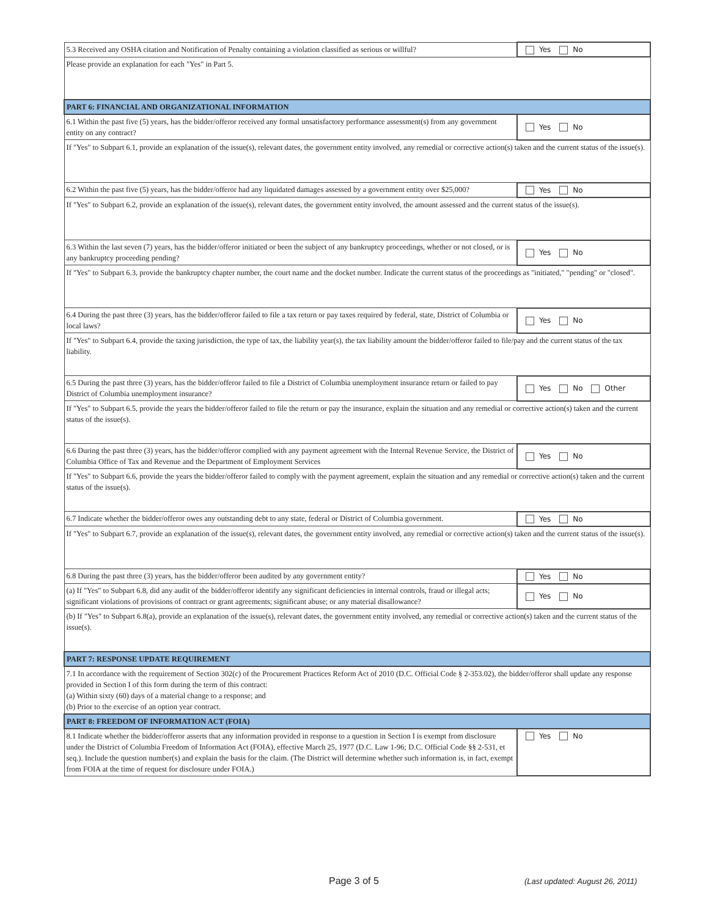| 5.3 Received any OSHA citation and Notification of Penalty containing a violation classified as serious or willful? | Yes No |
| Please provide an explanation for each "Yes" in Part 5. | |
| PART 6: FINANCIAL AND ORGANIZATIONAL INFORMATION | |
| 6.1 Within the past five (5) years, has the bidder/offeror received any formal unsatisfactory performance assessment(s) from any government entity on any contract? | Yes No |
| If "Yes" to Subpart 6.1, provide an explanation of the issue(s), relevant dates, the government entity involved, any remedial or corrective action(s) taken and the current status of the issue(s). | |
| 6.2 Within the past five (5) years, has the bidder/offeror had any liquidated damages assessed by a government entity over $25,000? | Yes No |
| If "Yes" to Subpart 6.2, provide an explanation of the issue(s), relevant dates, the government entity involved, the amount assessed and the current status of the issue(s). | |
| 6.3 Within the last seven (7) years, has the bidder/offeror initiated or been the subject of any bankruptcy proceedings, whether or not closed, or is any bankruptcy proceeding pending? | Yes No |
| If "Yes" to Subpart 6.3, provide the bankruptcy chapter number, the court name and the docket number. Indicate the current status of the proceedings as "initiated," "pending" or "closed". | |
| 6.4 During the past three (3) years, has the bidder/offeror failed to file a tax return or pay taxes required by federal, state, District of Columbia or local laws? | Yes No |
| If "Yes" to Subpart 6.4, provide the taxing jurisdiction, the type of tax, the liability year(s), the tax liability amount the bidder/offeror failed to file/pay and the current status of the tax liability. | |
| 6.5 During the past three (3) years, has the bidder/offeror failed to file a District of Columbia unemployment insurance return or failed to pay District of Columbia unemployment insurance? | Yes No Other |
| If "Yes" to Subpart 6.5, provide the years the bidder/offeror failed to file the return or pay the insurance, explain the situation and any remedial or corrective action(s) taken and the current status of the issue(s). | |
| 6.6 During the past three (3) years, has the bidder/offeror complied with any payment agreement with the Internal Revenue Service, the District of Columbia Office of Tax and Revenue and the Department of Employment Services | Yes No |
| If "Yes" to Subpart 6.6, provide the years the bidder/offeror failed to comply with the payment agreement, explain the situation and any remedial or corrective action(s) taken and the current status of the issue(s). | |
| 6.7 Indicate whether the bidder/offeror owes any outstanding debt to any state, federal or District of Columbia government. | Yes No |
| If "Yes" to Subpart 6.7, provide an explanation of the issue(s), relevant dates, the government entity involved, any remedial or corrective action(s) taken and the current status of the issue(s). | |
| 6.8 During the past three (3) years, has the bidder/offeror been audited by any government entity? | Yes No |
| (a) If "Yes" to Subpart 6.8, did any audit of the bidder/offeror identify any significant deficiencies in internal controls, fraud or illegal acts; significant violations of provisions of contract or grant agreements; significant abuse; or any material disallowance? | Yes No |
| (b) If "Yes" to Subpart 6.8(a), provide an explanation of the issue(s), relevant dates, the government entity involved, any remedial or corrective action(s) taken and the current status of the issue(s). | |
| PART 7: RESPONSE UPDATE REQUIREMENT | |
| 7.1 In accordance with the requirement of Section 302(c) of the Procurement Practices Reform Act of 2010 (D.C. Official Code § 2-353.02), the bidder/offeror shall update any response provided in Section I of this form during the term of this contract: (a) Within sixty (60) days of a material change to a response; and (b) Prior to the exercise of an option year contract. | |
| PART 8: FREEDOM OF INFORMATION ACT (FOIA) | |
| 8.1 Indicate whether the bidder/offeror asserts that any information provided in response to a question in Section I is exempt from disclosure under the District of Columbia Freedom of Information Act (FOIA), effective March 25, 1977 (D.C. Law 1-96; D.C. Official Code §§ 2-531, et seq.). Include the question number(s) and explain the basis for the claim. (The District will determine whether such information is, in fact, exempt from FOIA at the time of request for disclosure under FOIA.) | Yes No |
Page 3 of 5 (Last updated: August 26, 2011)